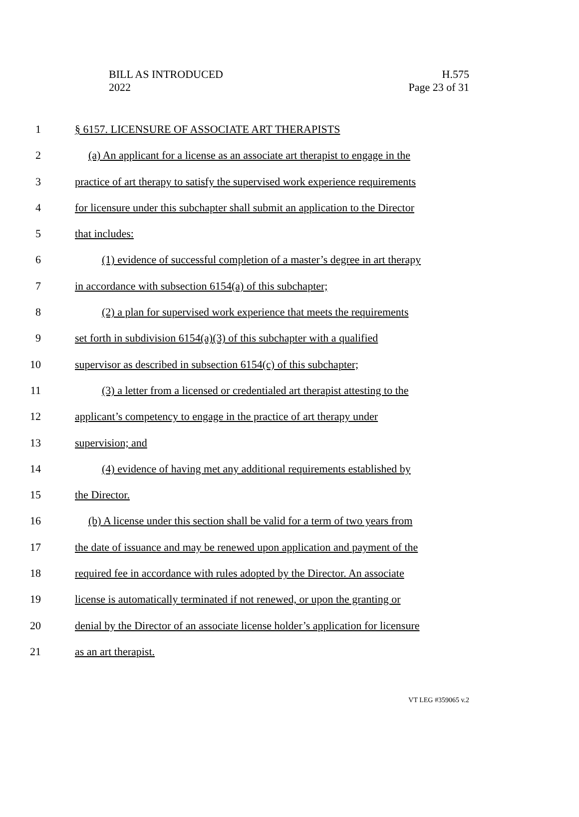BILL AS INTRODUCED
2022
H.575
Page 23 of 31
1 § 6157. LICENSURE OF ASSOCIATE ART THERAPISTS
2 (a) An applicant for a license as an associate art therapist to engage in the
3 practice of art therapy to satisfy the supervised work experience requirements
4 for licensure under this subchapter shall submit an application to the Director
5 that includes:
6 (1) evidence of successful completion of a master’s degree in art therapy
7 in accordance with subsection 6154(a) of this subchapter;
8 (2) a plan for supervised work experience that meets the requirements
9 set forth in subdivision 6154(a)(3) of this subchapter with a qualified
10 supervisor as described in subsection 6154(c) of this subchapter;
11 (3) a letter from a licensed or credentialed art therapist attesting to the
12 applicant’s competency to engage in the practice of art therapy under
13 supervision; and
14 (4) evidence of having met any additional requirements established by
15 the Director.
16 (b) A license under this section shall be valid for a term of two years from
17 the date of issuance and may be renewed upon application and payment of the
18 required fee in accordance with rules adopted by the Director. An associate
19 license is automatically terminated if not renewed, or upon the granting or
20 denial by the Director of an associate license holder’s application for licensure
21 as an art therapist.
VT LEG #359065 v.2